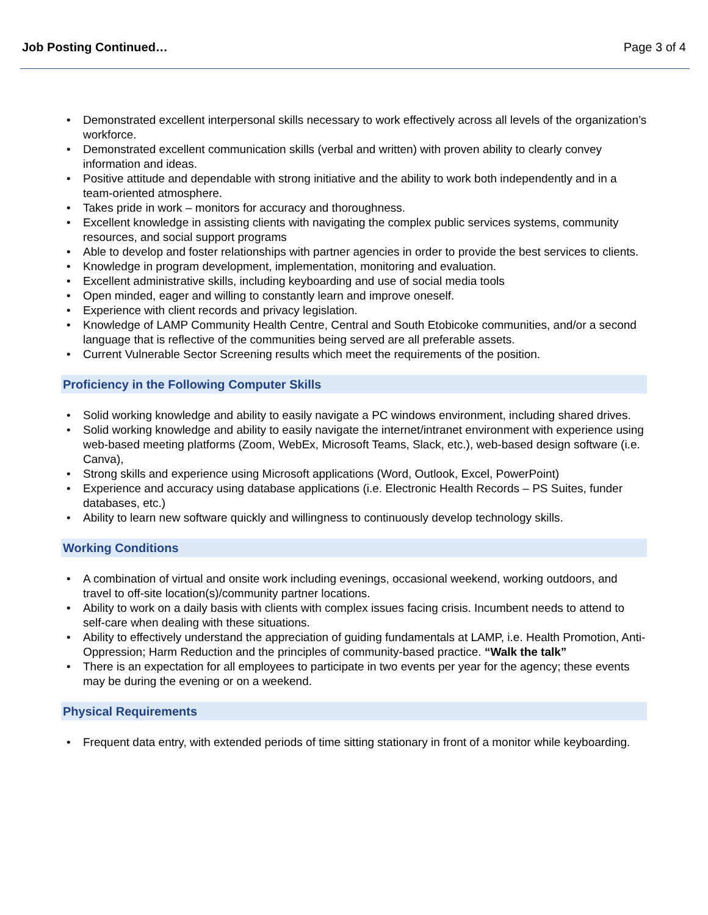Job Posting Continued… Page 3 of 4
• Demonstrated excellent interpersonal skills necessary to work effectively across all levels of the organization’s workforce.
• Demonstrated excellent communication skills (verbal and written) with proven ability to clearly convey information and ideas.
• Positive attitude and dependable with strong initiative and the ability to work both independently and in a team-oriented atmosphere.
• Takes pride in work – monitors for accuracy and thoroughness.
• Excellent knowledge in assisting clients with navigating the complex public services systems, community resources, and social support programs
• Able to develop and foster relationships with partner agencies in order to provide the best services to clients.
• Knowledge in program development, implementation, monitoring and evaluation.
• Excellent administrative skills, including keyboarding and use of social media tools
• Open minded, eager and willing to constantly learn and improve oneself.
• Experience with client records and privacy legislation.
• Knowledge of LAMP Community Health Centre, Central and South Etobicoke communities, and/or a second language that is reflective of the communities being served are all preferable assets.
• Current Vulnerable Sector Screening results which meet the requirements of the position.
Proficiency in the Following Computer Skills
• Solid working knowledge and ability to easily navigate a PC windows environment, including shared drives.
• Solid working knowledge and ability to easily navigate the internet/intranet environment with experience using web-based meeting platforms (Zoom, WebEx, Microsoft Teams, Slack, etc.), web-based design software (i.e. Canva),
• Strong skills and experience using Microsoft applications (Word, Outlook, Excel, PowerPoint)
• Experience and accuracy using database applications (i.e. Electronic Health Records – PS Suites, funder databases, etc.)
• Ability to learn new software quickly and willingness to continuously develop technology skills.
Working Conditions
• A combination of virtual and onsite work including evenings, occasional weekend, working outdoors, and travel to off-site location(s)/community partner locations.
• Ability to work on a daily basis with clients with complex issues facing crisis. Incumbent needs to attend to self-care when dealing with these situations.
• Ability to effectively understand the appreciation of guiding fundamentals at LAMP, i.e. Health Promotion, Anti-Oppression; Harm Reduction and the principles of community-based practice. “Walk the talk”
• There is an expectation for all employees to participate in two events per year for the agency; these events may be during the evening or on a weekend.
Physical Requirements
• Frequent data entry, with extended periods of time sitting stationary in front of a monitor while keyboarding.